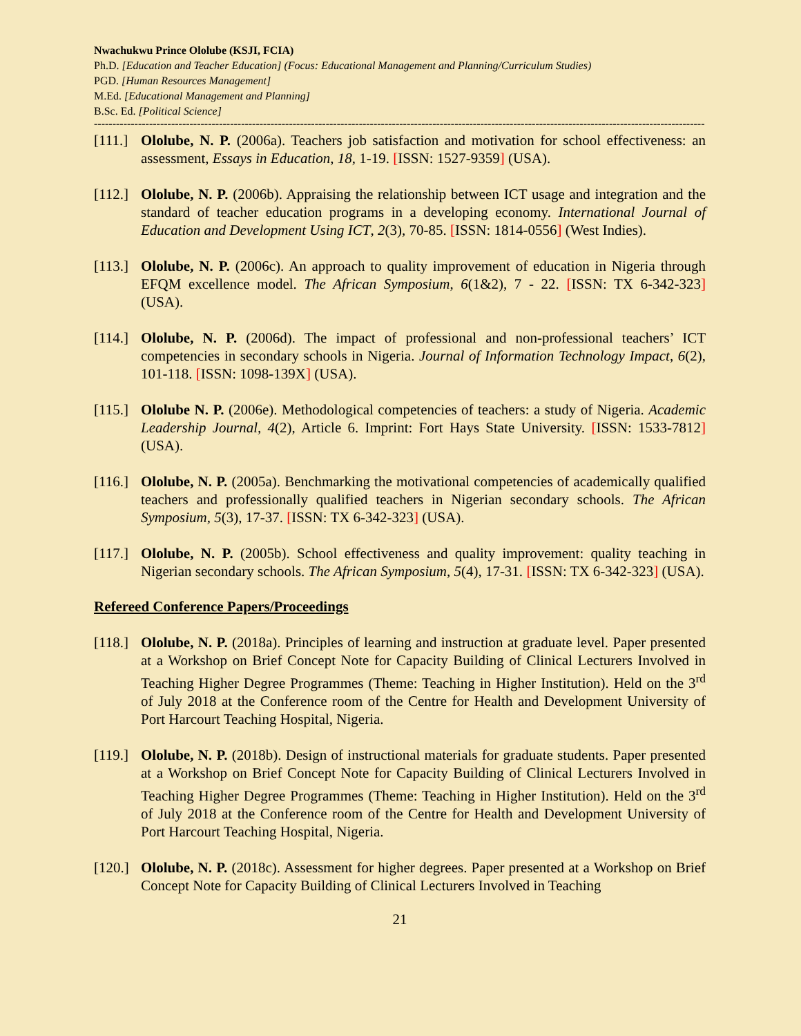Nwachukwu Prince Ololube (KSJI, FCIA)
Ph.D. [Education and Teacher Education] (Focus: Educational Management and Planning/Curriculum Studies)
PGD. [Human Resources Management]
M.Ed. [Educational Management and Planning]
B.Sc. Ed. [Political Science]
----------------------------------------------------------------------------------------------------------------------------------------------------------------------------
[111.]
Ololube, N. P. (2006a). Teachers job satisfaction and motivation for school effectiveness: an assessment, Essays in Education, 18, 1-19. [ISSN: 1527-9359] (USA).
[112.]
Ololube, N. P. (2006b). Appraising the relationship between ICT usage and integration and the standard of teacher education programs in a developing economy. International Journal of Education and Development Using ICT, 2(3), 70-85. [ISSN: 1814-0556] (West Indies).
[113.]
Ololube, N. P. (2006c). An approach to quality improvement of education in Nigeria through EFQM excellence model. The African Symposium, 6(1&2), 7 - 22. [ISSN: TX 6-342-323] (USA).
[114.]
Ololube, N. P. (2006d). The impact of professional and non-professional teachers’ ICT competencies in secondary schools in Nigeria. Journal of Information Technology Impact, 6(2), 101-118. [ISSN: 1098-139X] (USA).
[115.]
Ololube N. P. (2006e). Methodological competencies of teachers: a study of Nigeria. Academic Leadership Journal, 4(2), Article 6. Imprint: Fort Hays State University. [ISSN: 1533-7812] (USA).
[116.]
Ololube, N. P. (2005a). Benchmarking the motivational competencies of academically qualified teachers and professionally qualified teachers in Nigerian secondary schools. The African Symposium, 5(3), 17-37. [ISSN: TX 6-342-323] (USA).
[117.]
Ololube, N. P. (2005b). School effectiveness and quality improvement: quality teaching in Nigerian secondary schools. The African Symposium, 5(4), 17-31. [ISSN: TX 6-342-323] (USA).
Refereed Conference Papers/Proceedings
[118.]
Ololube, N. P. (2018a). Principles of learning and instruction at graduate level. Paper presented at a Workshop on Brief Concept Note for Capacity Building of Clinical Lecturers Involved in Teaching Higher Degree Programmes (Theme: Teaching in Higher Institution). Held on the 3<sup>rd</sup> of July 2018 at the Conference room of the Centre for Health and Development University of Port Harcourt Teaching Hospital, Nigeria.
[119.]
Ololube, N. P. (2018b). Design of instructional materials for graduate students. Paper presented at a Workshop on Brief Concept Note for Capacity Building of Clinical Lecturers Involved in Teaching Higher Degree Programmes (Theme: Teaching in Higher Institution). Held on the 3<sup>rd</sup> of July 2018 at the Conference room of the Centre for Health and Development University of Port Harcourt Teaching Hospital, Nigeria.
[120.]
Ololube, N. P. (2018c). Assessment for higher degrees. Paper presented at a Workshop on Brief Concept Note for Capacity Building of Clinical Lecturers Involved in Teaching
21